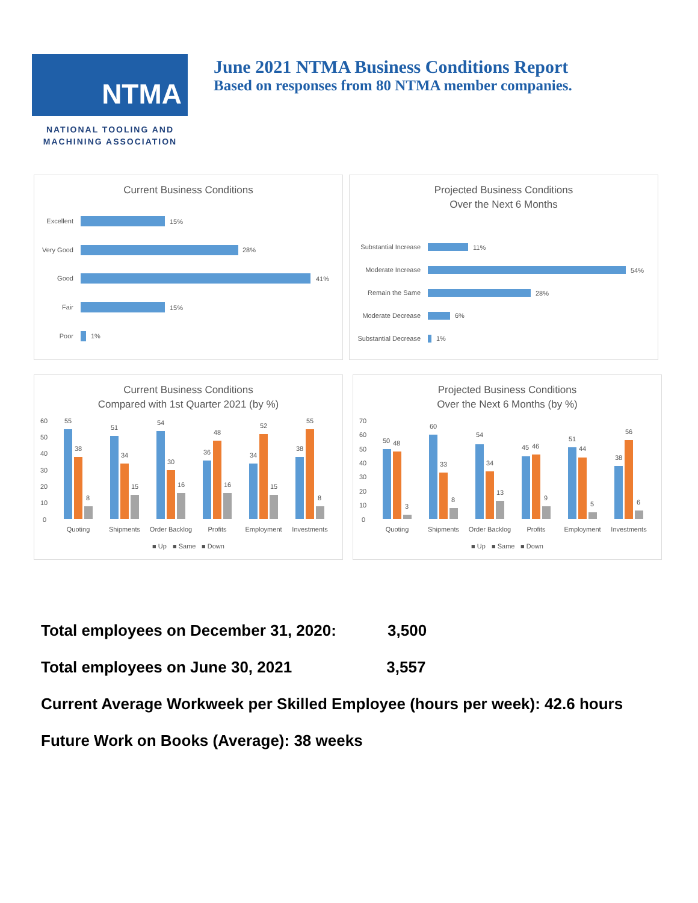NTMA
NATIONAL TOOLING AND
MACHINING ASSOCIATION
June 2021 NTMA Business Conditions Report
Based on responses from 80 NTMA member companies.
Current Business Conditions
Excellent
15%
Very Good
28%
Good
41%
Fair
15%
Poor
1%
Projected Business Conditions
Over the Next 6 Months
Substantial Increase
11%
Moderate Increase
54%
Remain the Same
28%
Moderate Decrease
6%
Substantial Decrease
1%
Current Business Conditions
Compared with 1st Quarter 2021 (by %)
60
50
40
30
20
10
0
Quoting
Shipments
Order Backlog
Profits
Employment
Investments
55
38
8
51
34
15
54
30
16
36
48
16
34
52
15
38
55
8
■ Up
■ Same
■ Down
Projected Business Conditions
Over the Next 6 Months (by %)
70
60
50
40
30
20
10
0
Quoting
Shipments
Order Backlog
Profits
Employment
Investments
50
48
3
60
33
8
54
34
13
45
46
9
51
44
5
38
56
6
■ Up
■ Same
■ Down
Total employees on December 31, 2020: 3,500
Total employees on June 30, 2021 3,557
Current Average Workweek per Skilled Employee (hours per week): 42.6 hours
Future Work on Books (Average): 38 weeks